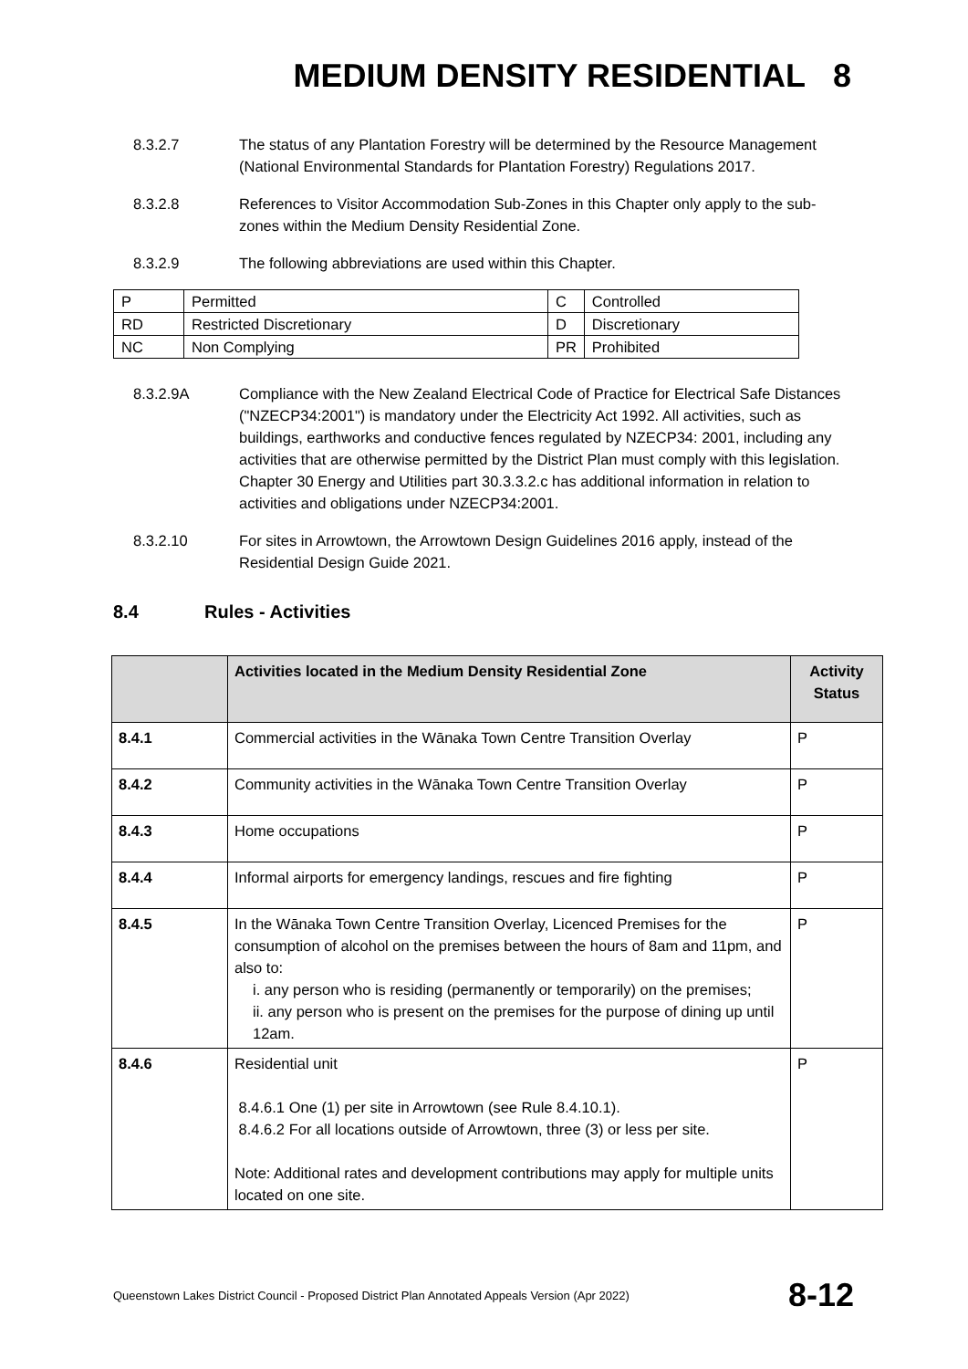MEDIUM DENSITY RESIDENTIAL 8
8.3.2.7 The status of any Plantation Forestry will be determined by the Resource Management (National Environmental Standards for Plantation Forestry) Regulations 2017.
8.3.2.8 References to Visitor Accommodation Sub-Zones in this Chapter only apply to the sub-zones within the Medium Density Residential Zone.
8.3.2.9 The following abbreviations are used within this Chapter.
| P | Permitted | C | Controlled |
| RD | Restricted Discretionary | D | Discretionary |
| NC | Non Complying | PR | Prohibited |
8.3.2.9A Compliance with the New Zealand Electrical Code of Practice for Electrical Safe Distances ("NZECP34:2001") is mandatory under the Electricity Act 1992. All activities, such as buildings, earthworks and conductive fences regulated by NZECP34: 2001, including any activities that are otherwise permitted by the District Plan must comply with this legislation. Chapter 30 Energy and Utilities part 30.3.3.2.c has additional information in relation to activities and obligations under NZECP34:2001.
8.3.2.10 For sites in Arrowtown, the Arrowtown Design Guidelines 2016 apply, instead of the Residential Design Guide 2021.
8.4 Rules - Activities
| | Activities located in the Medium Density Residential Zone | Activity Status |
| --- | --- | --- |
| 8.4.1 | Commercial activities in the Wānaka Town Centre Transition Overlay | P |
| 8.4.2 | Community activities in the Wānaka Town Centre Transition Overlay | P |
| 8.4.3 | Home occupations | P |
| 8.4.4 | Informal airports for emergency landings, rescues and fire fighting | P |
| 8.4.5 | In the Wānaka Town Centre Transition Overlay, Licenced Premises for the consumption of alcohol on the premises between the hours of 8am and 11pm, and also to: i. any person who is residing (permanently or temporarily) on the premises; ii. any person who is present on the premises for the purpose of dining up until 12am. | P |
| 8.4.6 | Residential unit 8.4.6.1 One (1) per site in Arrowtown (see Rule 8.4.10.1). 8.4.6.2 For all locations outside of Arrowtown, three (3) or less per site. Note: Additional rates and development contributions may apply for multiple units located on one site. | P |
Queenstown Lakes District Council - Proposed District Plan Annotated Appeals Version (Apr 2022) 8-12